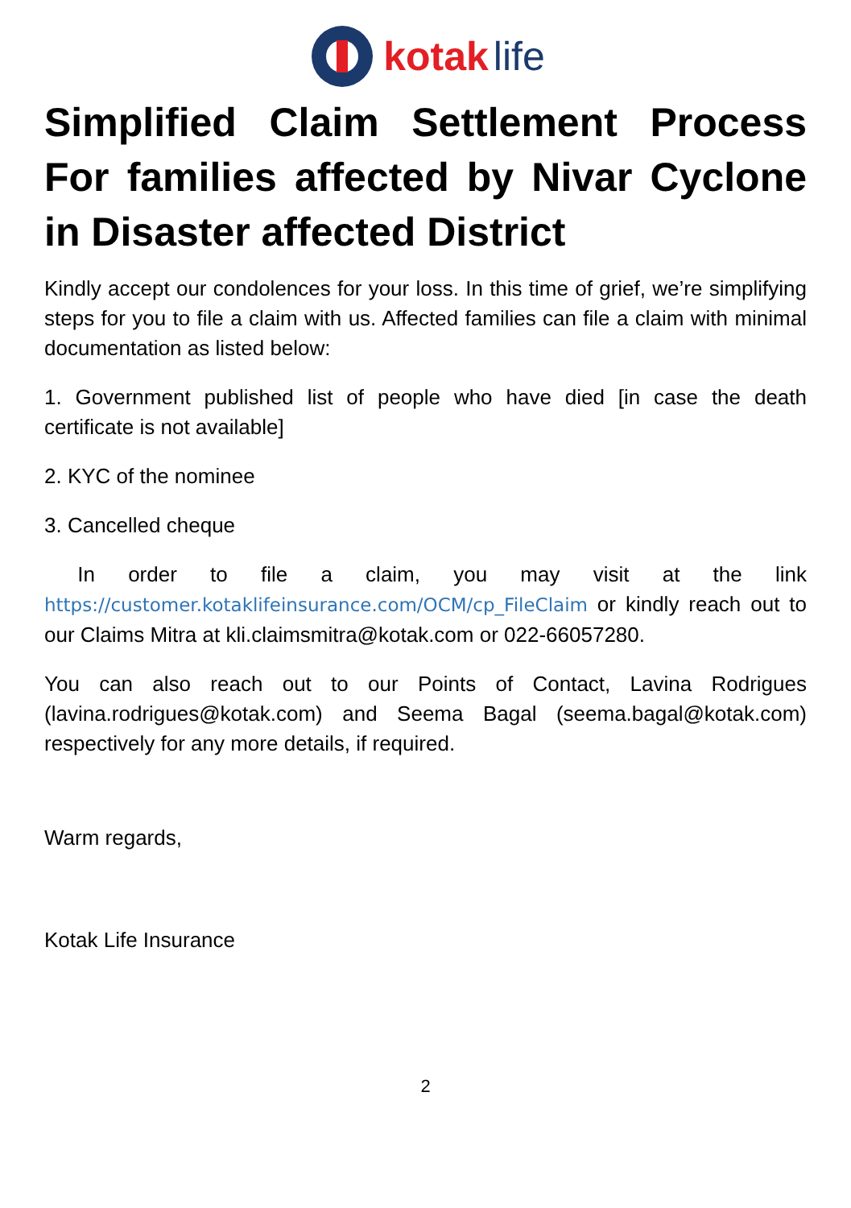kotak life
Simplified Claim Settlement Process
For families affected by Nivar Cyclone
in Disaster affected District
Kindly accept our condolences for your loss. In this time of grief, we’re simplifying steps for you to file a claim with us. Affected families can file a claim with minimal documentation as listed below:
1. Government published list of people who have died [in case the death certificate is not available]
2. KYC of the nominee
3. Cancelled cheque
In order to file a claim, you may visit at the link https://customer.kotaklifeinsurance.com/OCM/cp_FileClaim or kindly reach out to our Claims Mitra at kli.claimsmitra@kotak.com or 022-66057280.
You can also reach out to our Points of Contact, Lavina Rodrigues (lavina.rodrigues@kotak.com) and Seema Bagal (seema.bagal@kotak.com) respectively for any more details, if required.
Warm regards,
Kotak Life Insurance
2